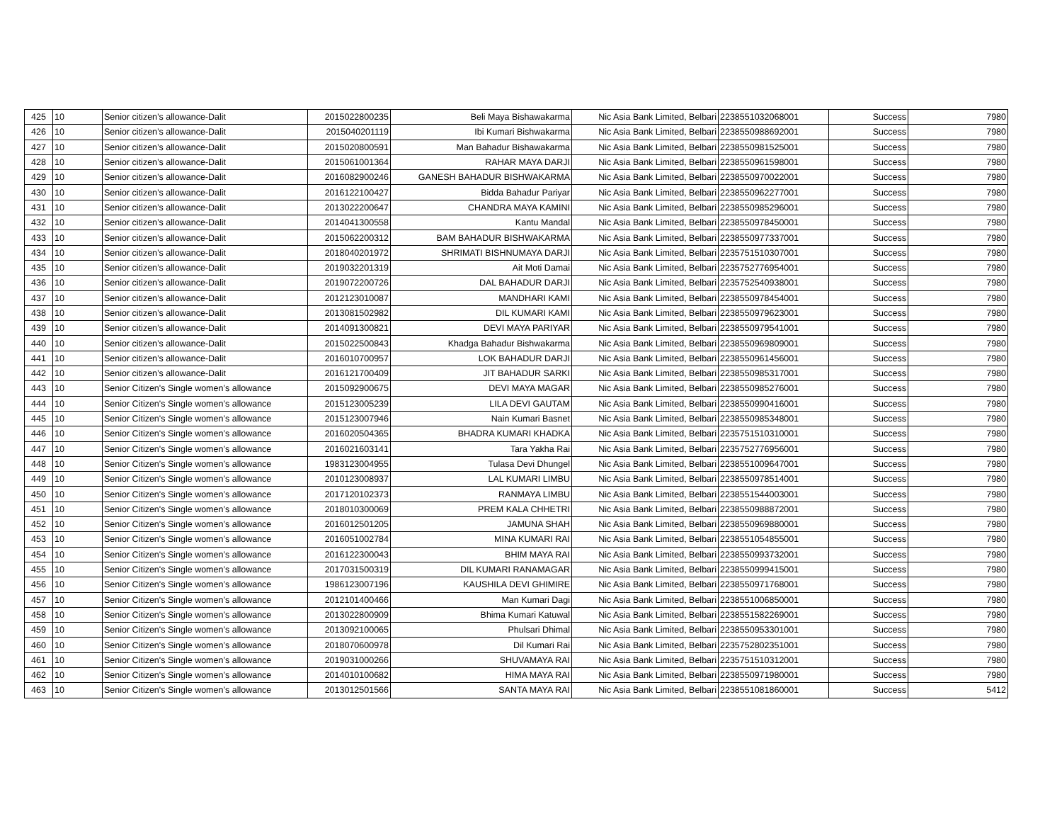| 425 | 10 | Senior citizen’s allowance-Dalit | 2015022800235 | Beli Maya Bishawakarma | Nic Asia Bank Limited, Belbari | 2238551032068001 | Success | 7980 |
| 426 | 10 | Senior citizen’s allowance-Dalit | 2015040201119 | Ibi Kumari Bishwakarma | Nic Asia Bank Limited, Belbari | 2238550988692001 | Success | 7980 |
| 427 | 10 | Senior citizen’s allowance-Dalit | 2015020800591 | Man Bahadur Bishawakarma | Nic Asia Bank Limited, Belbari | 2238550981525001 | Success | 7980 |
| 428 | 10 | Senior citizen’s allowance-Dalit | 2015061001364 | RAHAR MAYA DARJI | Nic Asia Bank Limited, Belbari | 2238550961598001 | Success | 7980 |
| 429 | 10 | Senior citizen’s allowance-Dalit | 2016082900246 | GANESH BAHADUR BISHWAKARMA | Nic Asia Bank Limited, Belbari | 2238550970022001 | Success | 7980 |
| 430 | 10 | Senior citizen’s allowance-Dalit | 2016122100427 | Bidda Bahadur Pariyar | Nic Asia Bank Limited, Belbari | 2238550962277001 | Success | 7980 |
| 431 | 10 | Senior citizen’s allowance-Dalit | 2013022200647 | CHANDRA MAYA KAMINI | Nic Asia Bank Limited, Belbari | 2238550985296001 | Success | 7980 |
| 432 | 10 | Senior citizen’s allowance-Dalit | 2014041300558 | Kantu Mandal | Nic Asia Bank Limited, Belbari | 2238550978450001 | Success | 7980 |
| 433 | 10 | Senior citizen’s allowance-Dalit | 2015062200312 | BAM BAHADUR BISHWAKARMA | Nic Asia Bank Limited, Belbari | 2238550977337001 | Success | 7980 |
| 434 | 10 | Senior citizen’s allowance-Dalit | 2018040201972 | SHRIMATI BISHNUMAYA DARJI | Nic Asia Bank Limited, Belbari | 2235751510307001 | Success | 7980 |
| 435 | 10 | Senior citizen’s allowance-Dalit | 2019032201319 | Ait Moti Damai | Nic Asia Bank Limited, Belbari | 2235752776954001 | Success | 7980 |
| 436 | 10 | Senior citizen’s allowance-Dalit | 2019072200726 | DAL BAHADUR DARJI | Nic Asia Bank Limited, Belbari | 2235752540938001 | Success | 7980 |
| 437 | 10 | Senior citizen’s allowance-Dalit | 2012123010087 | MANDHARI KAMI | Nic Asia Bank Limited, Belbari | 2238550978454001 | Success | 7980 |
| 438 | 10 | Senior citizen’s allowance-Dalit | 2013081502982 | DIL KUMARI KAMI | Nic Asia Bank Limited, Belbari | 2238550979623001 | Success | 7980 |
| 439 | 10 | Senior citizen’s allowance-Dalit | 2014091300821 | DEVI MAYA PARIYAR | Nic Asia Bank Limited, Belbari | 2238550979541001 | Success | 7980 |
| 440 | 10 | Senior citizen’s allowance-Dalit | 2015022500843 | Khadga Bahadur Bishwakarma | Nic Asia Bank Limited, Belbari | 2238550969809001 | Success | 7980 |
| 441 | 10 | Senior citizen’s allowance-Dalit | 2016010700957 | LOK BAHADUR DARJI | Nic Asia Bank Limited, Belbari | 2238550961456001 | Success | 7980 |
| 442 | 10 | Senior citizen’s allowance-Dalit | 2016121700409 | JIT BAHADUR SARKI | Nic Asia Bank Limited, Belbari | 2238550985317001 | Success | 7980 |
| 443 | 10 | Senior Citizen's Single women’s allowance | 2015092900675 | DEVI MAYA MAGAR | Nic Asia Bank Limited, Belbari | 2238550985276001 | Success | 7980 |
| 444 | 10 | Senior Citizen's Single women’s allowance | 2015123005239 | LILA DEVI GAUTAM | Nic Asia Bank Limited, Belbari | 2238550990416001 | Success | 7980 |
| 445 | 10 | Senior Citizen's Single women’s allowance | 2015123007946 | Nain Kumari Basnet | Nic Asia Bank Limited, Belbari | 2238550985348001 | Success | 7980 |
| 446 | 10 | Senior Citizen's Single women’s allowance | 2016020504365 | BHADRA KUMARI KHADKA | Nic Asia Bank Limited, Belbari | 2235751510310001 | Success | 7980 |
| 447 | 10 | Senior Citizen's Single women’s allowance | 2016021603141 | Tara Yakha Rai | Nic Asia Bank Limited, Belbari | 2235752776956001 | Success | 7980 |
| 448 | 10 | Senior Citizen's Single women’s allowance | 1983123004955 | Tulasa Devi Dhungel | Nic Asia Bank Limited, Belbari | 2238551009647001 | Success | 7980 |
| 449 | 10 | Senior Citizen's Single women’s allowance | 2010123008937 | LAL KUMARI LIMBU | Nic Asia Bank Limited, Belbari | 2238550978514001 | Success | 7980 |
| 450 | 10 | Senior Citizen's Single women’s allowance | 2017120102373 | RANMAYA LIMBU | Nic Asia Bank Limited, Belbari | 2238551544003001 | Success | 7980 |
| 451 | 10 | Senior Citizen's Single women’s allowance | 2018010300069 | PREM KALA CHHETRI | Nic Asia Bank Limited, Belbari | 2238550988872001 | Success | 7980 |
| 452 | 10 | Senior Citizen's Single women’s allowance | 2016012501205 | JAMUNA SHAH | Nic Asia Bank Limited, Belbari | 2238550969880001 | Success | 7980 |
| 453 | 10 | Senior Citizen's Single women’s allowance | 2016051002784 | MINA KUMARI RAI | Nic Asia Bank Limited, Belbari | 2238551054855001 | Success | 7980 |
| 454 | 10 | Senior Citizen's Single women’s allowance | 2016122300043 | BHIM MAYA RAI | Nic Asia Bank Limited, Belbari | 2238550993732001 | Success | 7980 |
| 455 | 10 | Senior Citizen's Single women’s allowance | 2017031500319 | DIL KUMARI RANAMAGAR | Nic Asia Bank Limited, Belbari | 2238550999415001 | Success | 7980 |
| 456 | 10 | Senior Citizen's Single women’s allowance | 1986123007196 | KAUSHILA DEVI GHIMIRE | Nic Asia Bank Limited, Belbari | 2238550971768001 | Success | 7980 |
| 457 | 10 | Senior Citizen's Single women’s allowance | 2012101400466 | Man Kumari Dagi | Nic Asia Bank Limited, Belbari | 2238551006850001 | Success | 7980 |
| 458 | 10 | Senior Citizen's Single women’s allowance | 2013022800909 | Bhima Kumari Katuwal | Nic Asia Bank Limited, Belbari | 2238551582269001 | Success | 7980 |
| 459 | 10 | Senior Citizen's Single women’s allowance | 2013092100065 | Phulsari Dhimal | Nic Asia Bank Limited, Belbari | 2238550953301001 | Success | 7980 |
| 460 | 10 | Senior Citizen's Single women’s allowance | 2018070600978 | Dil Kumari Rai | Nic Asia Bank Limited, Belbari | 2235752802351001 | Success | 7980 |
| 461 | 10 | Senior Citizen's Single women’s allowance | 2019031000266 | SHUVAMAYA RAI | Nic Asia Bank Limited, Belbari | 2235751510312001 | Success | 7980 |
| 462 | 10 | Senior Citizen's Single women’s allowance | 2014010100682 | HIMA MAYA RAI | Nic Asia Bank Limited, Belbari | 2238550971980001 | Success | 7980 |
| 463 | 10 | Senior Citizen's Single women’s allowance | 2013012501566 | SANTA MAYA RAI | Nic Asia Bank Limited, Belbari | 2238551081860001 | Success | 5412 |